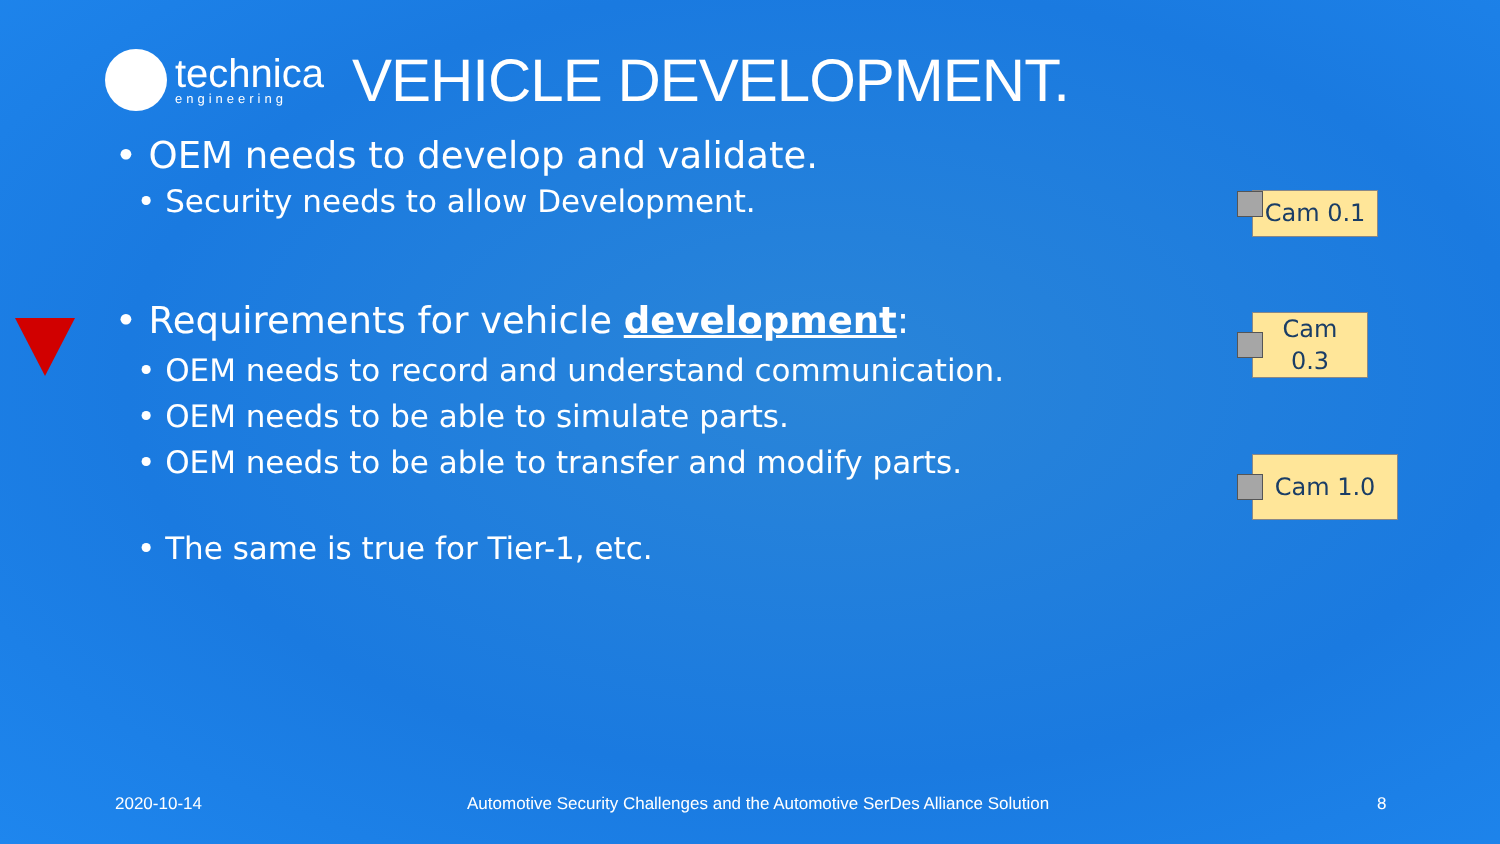technica
engineering
VEHICLE DEVELOPMENT.
• OEM needs to develop and validate.
• Security needs to allow Development.
• Requirements for vehicle development:
• OEM needs to record and understand communication.
• OEM needs to be able to simulate parts.
• OEM needs to be able to transfer and modify parts.
• The same is true for Tier-1, etc.
Cam 0.1
Cam
0.3
Cam 1.0
2020-10-14 Automotive Security Challenges and the Automotive SerDes Alliance Solution 8